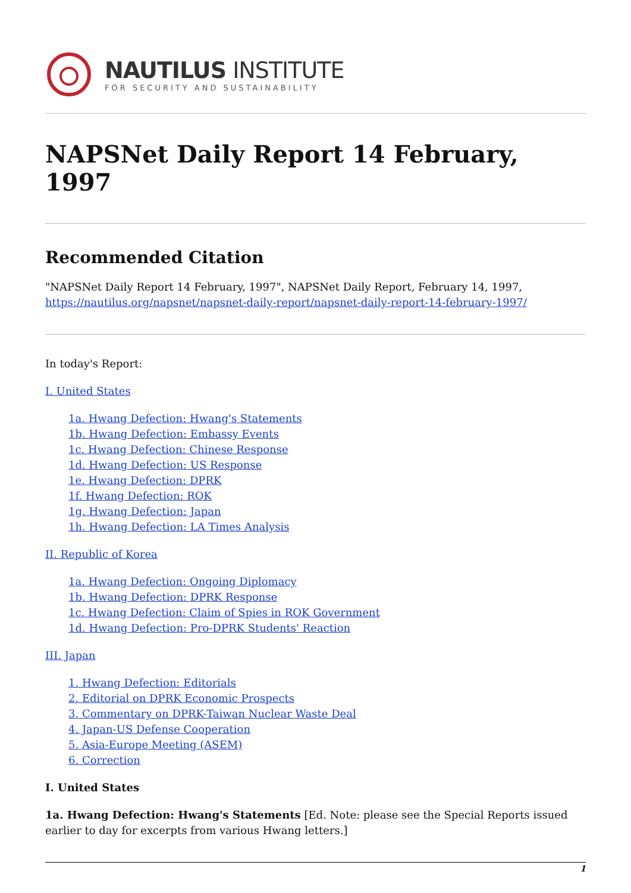NAUTILUS INSTITUTE
FOR SECURITY AND SUSTAINABILITY
NAPSNet Daily Report 14 February, 1997
Recommended Citation
"NAPSNet Daily Report 14 February, 1997", NAPSNet Daily Report, February 14, 1997, https://nautilus.org/napsnet/napsnet-daily-report/napsnet-daily-report-14-february-1997/
In today's Report:
I. United States
1a. Hwang Defection: Hwang's Statements
1b. Hwang Defection: Embassy Events
1c. Hwang Defection: Chinese Response
1d. Hwang Defection: US Response
1e. Hwang Defection: DPRK
1f. Hwang Defection: ROK
1g. Hwang Defection: Japan
1h. Hwang Defection: LA Times Analysis
II. Republic of Korea
1a. Hwang Defection: Ongoing Diplomacy
1b. Hwang Defection: DPRK Response
1c. Hwang Defection: Claim of Spies in ROK Government
1d. Hwang Defection: Pro-DPRK Students' Reaction
III. Japan
1. Hwang Defection: Editorials
2. Editorial on DPRK Economic Prospects
3. Commentary on DPRK-Taiwan Nuclear Waste Deal
4. Japan-US Defense Cooperation
5. Asia-Europe Meeting (ASEM)
6. Correction
I. United States
1a. Hwang Defection: Hwang's Statements [Ed. Note: please see the Special Reports issued earlier to day for excerpts from various Hwang letters.]
1